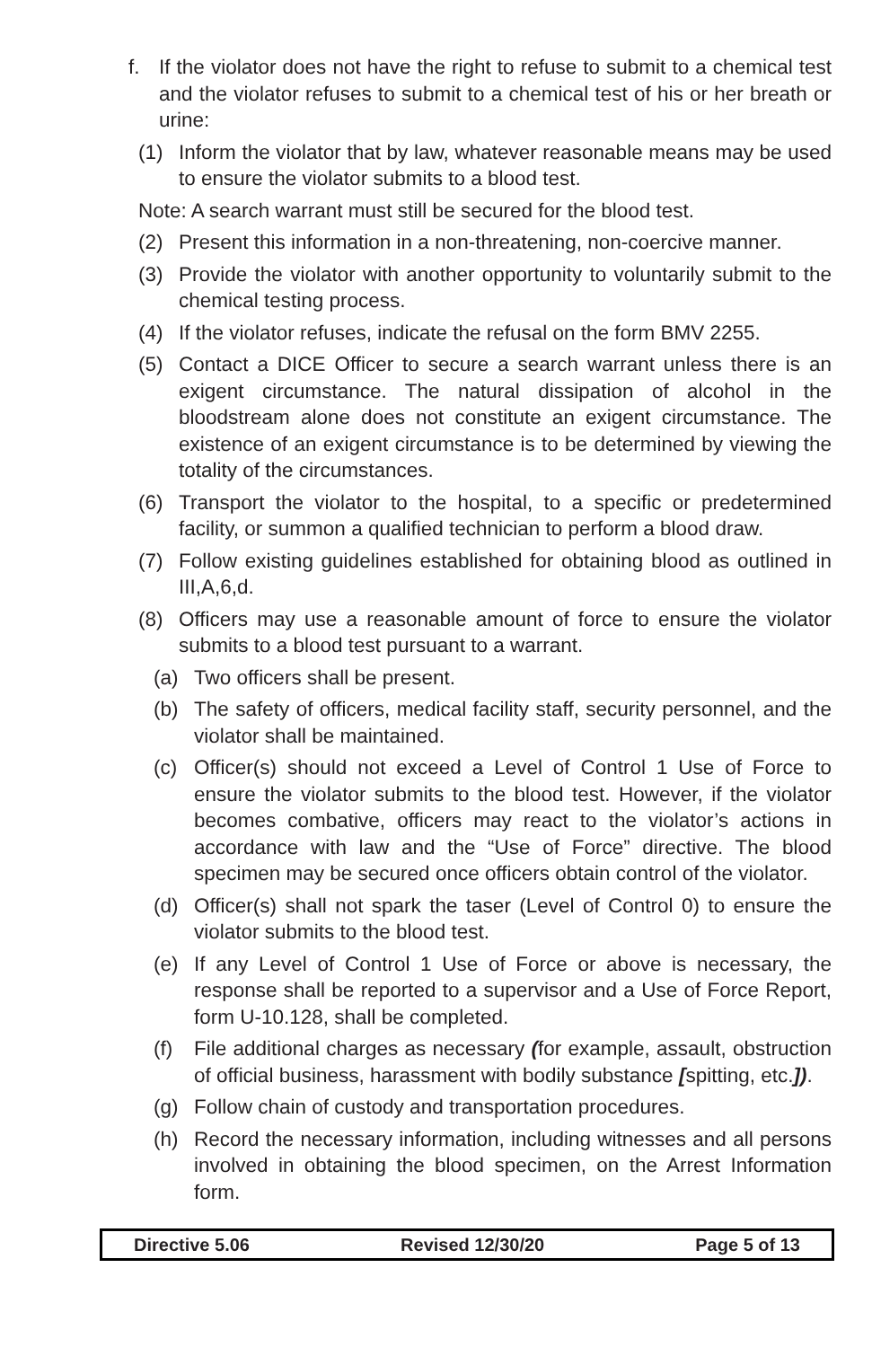f. If the violator does not have the right to refuse to submit to a chemical test and the violator refuses to submit to a chemical test of his or her breath or urine:
(1) Inform the violator that by law, whatever reasonable means may be used to ensure the violator submits to a blood test.
Note: A search warrant must still be secured for the blood test.
(2) Present this information in a non-threatening, non-coercive manner.
(3) Provide the violator with another opportunity to voluntarily submit to the chemical testing process.
(4) If the violator refuses, indicate the refusal on the form BMV 2255.
(5) Contact a DICE Officer to secure a search warrant unless there is an exigent circumstance. The natural dissipation of alcohol in the bloodstream alone does not constitute an exigent circumstance. The existence of an exigent circumstance is to be determined by viewing the totality of the circumstances.
(6) Transport the violator to the hospital, to a specific or predetermined facility, or summon a qualified technician to perform a blood draw.
(7) Follow existing guidelines established for obtaining blood as outlined in III,A,6,d.
(8) Officers may use a reasonable amount of force to ensure the violator submits to a blood test pursuant to a warrant.
(a) Two officers shall be present.
(b) The safety of officers, medical facility staff, security personnel, and the violator shall be maintained.
(c) Officer(s) should not exceed a Level of Control 1 Use of Force to ensure the violator submits to the blood test. However, if the violator becomes combative, officers may react to the violator’s actions in accordance with law and the “Use of Force” directive. The blood specimen may be secured once officers obtain control of the violator.
(d) Officer(s) shall not spark the taser (Level of Control 0) to ensure the violator submits to the blood test.
(e) If any Level of Control 1 Use of Force or above is necessary, the response shall be reported to a supervisor and a Use of Force Report, form U-10.128, shall be completed.
(f) File additional charges as necessary (for example, assault, obstruction of official business, harassment with bodily substance [spitting, etc.]).
(g) Follow chain of custody and transportation procedures.
(h) Record the necessary information, including witnesses and all persons involved in obtaining the blood specimen, on the Arrest Information form.
Directive 5.06 Revised 12/30/20 Page 5 of 13